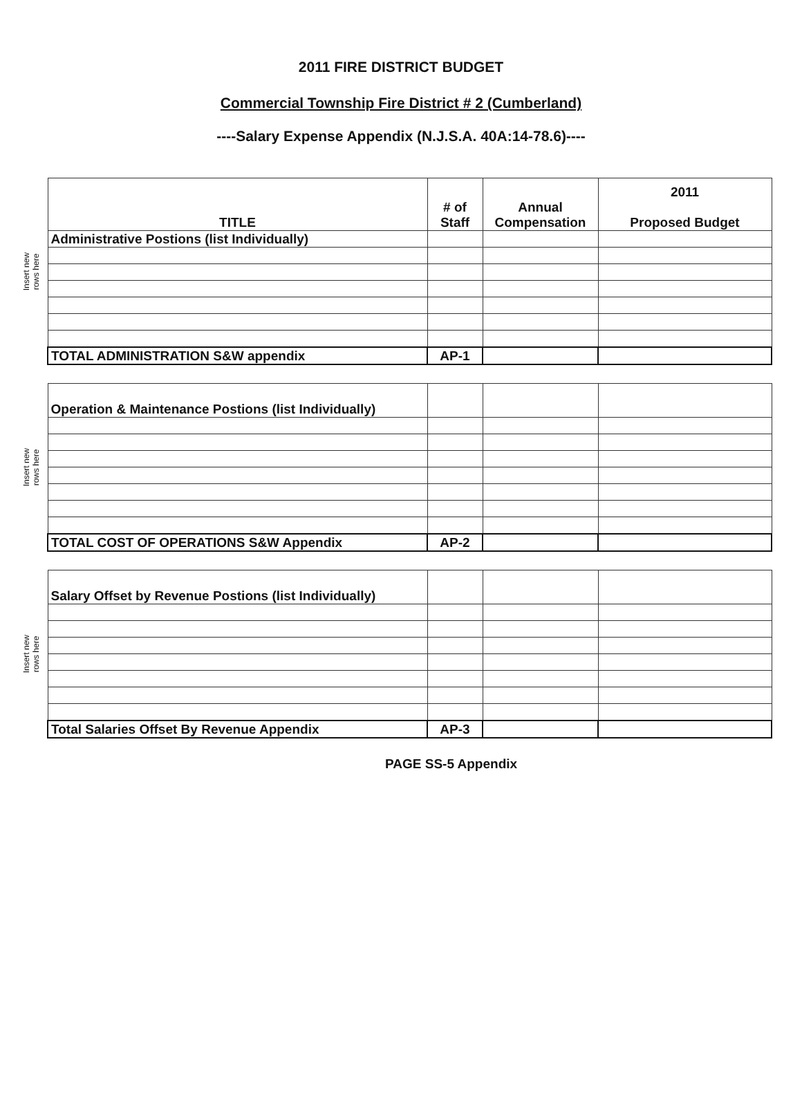2011 FIRE DISTRICT BUDGET
Commercial Township Fire District # 2 (Cumberland)
----Salary Expense Appendix (N.J.S.A. 40A:14-78.6)----
Insert new
rows here
| TITLE | # of Staff | Annual Compensation | 2011 Proposed Budget |
| Administrative Postions (list Individually) | | | |
| TOTAL ADMINISTRATION S&W appendix | AP-1 | | |
Insert new
rows here
| Operation & Maintenance Postions (list Individually) | | | |
| TOTAL COST OF OPERATIONS S&W Appendix | AP-2 | | |
Insert new
rows here
| Salary Offset by Revenue Postions (list Individually) | | | |
| Total Salaries Offset By Revenue Appendix | AP-3 | | |
PAGE SS-5 Appendix